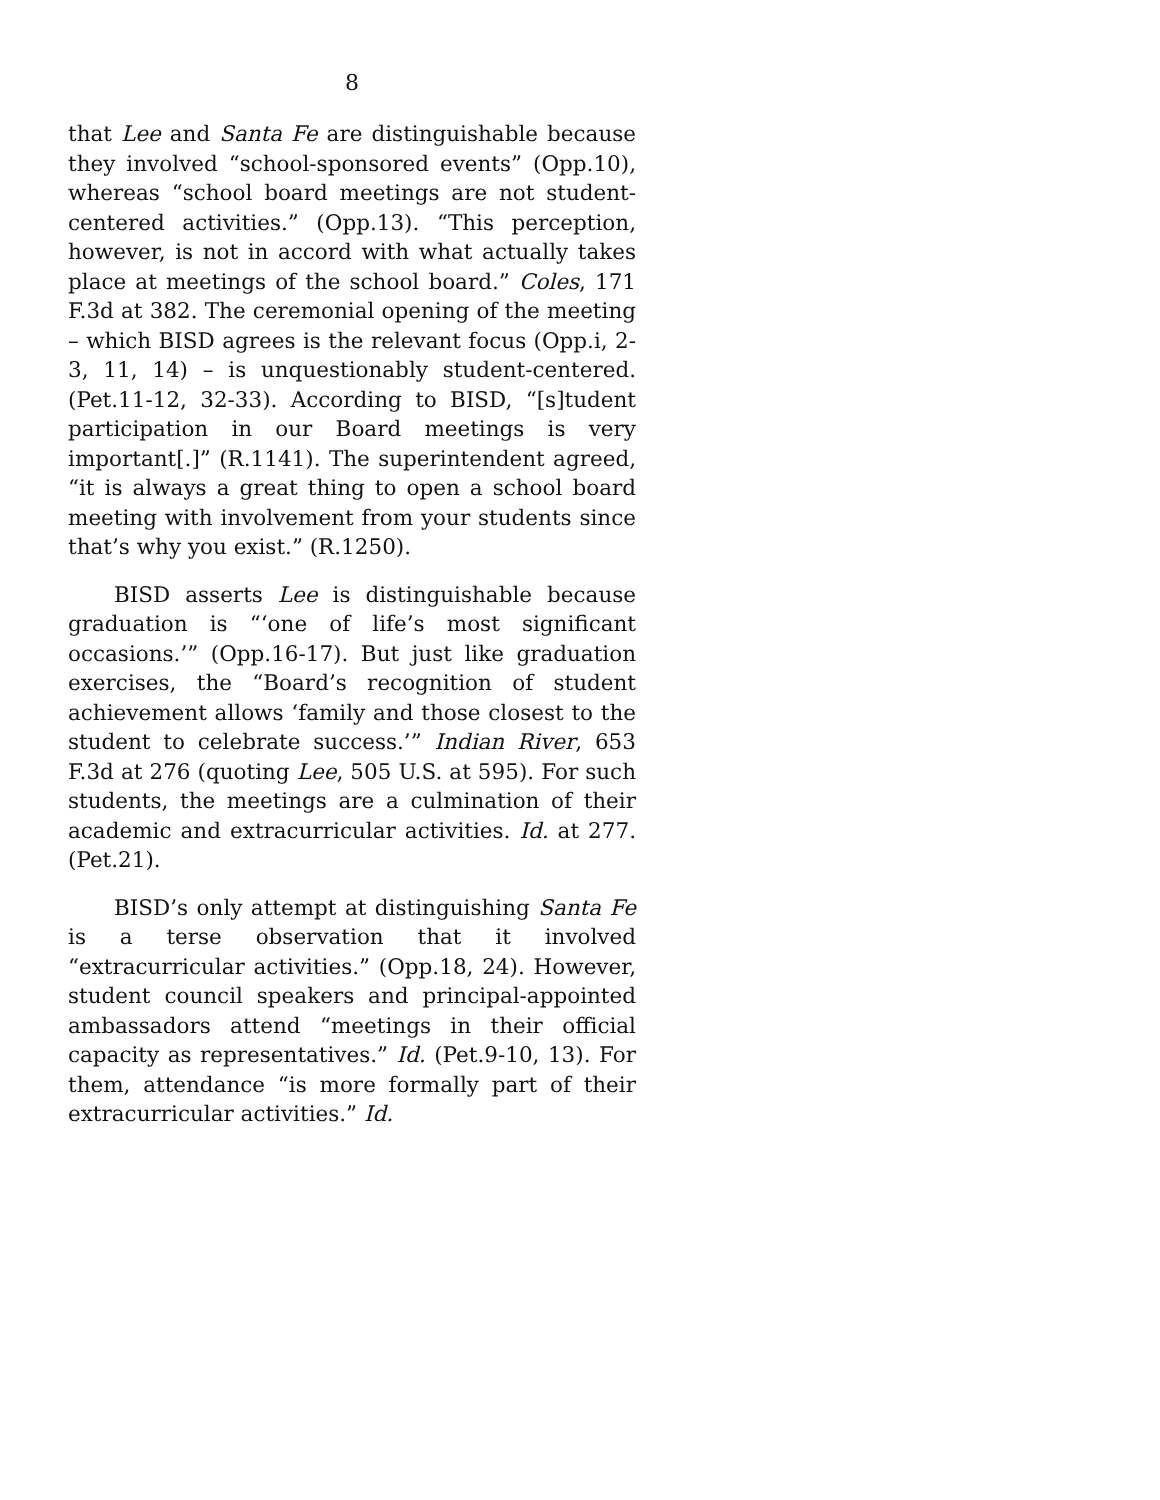8
that Lee and Santa Fe are distinguishable because they involved “school-sponsored events” (Opp.10), whereas “school board meetings are not student-centered activities.” (Opp.13). “This perception, however, is not in accord with what actually takes place at meetings of the school board.” Coles, 171 F.3d at 382. The ceremonial opening of the meeting – which BISD agrees is the relevant focus (Opp.i, 2-3, 11, 14) – is unquestionably student-centered. (Pet.11-12, 32-33). According to BISD, “[s]tudent participation in our Board meetings is very important[.]” (R.1141). The superintendent agreed, “it is always a great thing to open a school board meeting with involvement from your students since that’s why you exist.” (R.1250).
BISD asserts Lee is distinguishable because graduation is “‘one of life’s most significant occasions.’” (Opp.16-17). But just like graduation exercises, the “Board’s recognition of student achievement allows ‘family and those closest to the student to celebrate success.’” Indian River, 653 F.3d at 276 (quoting Lee, 505 U.S. at 595). For such students, the meetings are a culmination of their academic and extracurricular activities. Id. at 277. (Pet.21).
BISD’s only attempt at distinguishing Santa Fe is a terse observation that it involved “extracurricular activities.” (Opp.18, 24). However, student council speakers and principal-appointed ambassadors attend “meetings in their official capacity as representatives.” Id. (Pet.9-10, 13). For them, attendance “is more formally part of their extracurricular activities.” Id.